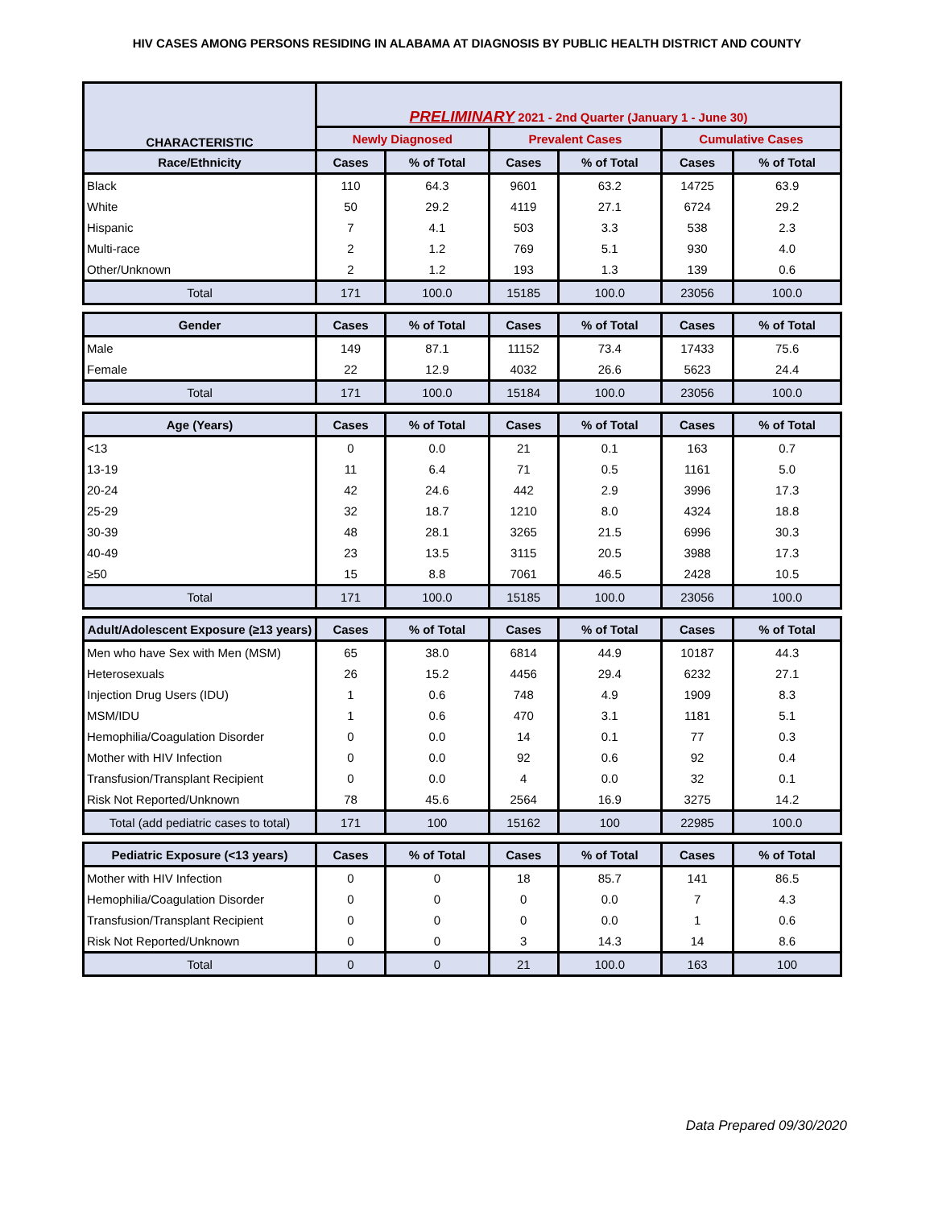HIV CASES AMONG PERSONS RESIDING IN ALABAMA AT DIAGNOSIS BY PUBLIC HEALTH DISTRICT AND COUNTY
| CHARACTERISTIC | PRELIMINARY 2021 - 2nd Quarter (January 1 - June 30) | | | | | |
| --- | --- | --- | --- | --- | --- | --- |
| | Newly Diagnosed | | Prevalent Cases | | Cumulative Cases | |
| Race/Ethnicity | Cases | % of Total | Cases | % of Total | Cases | % of Total |
| Black | 110 | 64.3 | 9601 | 63.2 | 14725 | 63.9 |
| White | 50 | 29.2 | 4119 | 27.1 | 6724 | 29.2 |
| Hispanic | 7 | 4.1 | 503 | 3.3 | 538 | 2.3 |
| Multi-race | 2 | 1.2 | 769 | 5.1 | 930 | 4.0 |
| Other/Unknown | 2 | 1.2 | 193 | 1.3 | 139 | 0.6 |
| Total | 171 | 100.0 | 15185 | 100.0 | 23056 | 100.0 |
| Gender | Cases | % of Total | Cases | % of Total | Cases | % of Total |
| Male | 149 | 87.1 | 11152 | 73.4 | 17433 | 75.6 |
| Female | 22 | 12.9 | 4032 | 26.6 | 5623 | 24.4 |
| Total | 171 | 100.0 | 15184 | 100.0 | 23056 | 100.0 |
| Age (Years) | Cases | % of Total | Cases | % of Total | Cases | % of Total |
| <13 | 0 | 0.0 | 21 | 0.1 | 163 | 0.7 |
| 13-19 | 11 | 6.4 | 71 | 0.5 | 1161 | 5.0 |
| 20-24 | 42 | 24.6 | 442 | 2.9 | 3996 | 17.3 |
| 25-29 | 32 | 18.7 | 1210 | 8.0 | 4324 | 18.8 |
| 30-39 | 48 | 28.1 | 3265 | 21.5 | 6996 | 30.3 |
| 40-49 | 23 | 13.5 | 3115 | 20.5 | 3988 | 17.3 |
| ≥50 | 15 | 8.8 | 7061 | 46.5 | 2428 | 10.5 |
| Total | 171 | 100.0 | 15185 | 100.0 | 23056 | 100.0 |
| Adult/Adolescent Exposure (≥13 years) | Cases | % of Total | Cases | % of Total | Cases | % of Total |
| Men who have Sex with Men (MSM) | 65 | 38.0 | 6814 | 44.9 | 10187 | 44.3 |
| Heterosexuals | 26 | 15.2 | 4456 | 29.4 | 6232 | 27.1 |
| Injection Drug Users (IDU) | 1 | 0.6 | 748 | 4.9 | 1909 | 8.3 |
| MSM/IDU | 1 | 0.6 | 470 | 3.1 | 1181 | 5.1 |
| Hemophilia/Coagulation Disorder | 0 | 0.0 | 14 | 0.1 | 77 | 0.3 |
| Mother with HIV Infection | 0 | 0.0 | 92 | 0.6 | 92 | 0.4 |
| Transfusion/Transplant Recipient | 0 | 0.0 | 4 | 0.0 | 32 | 0.1 |
| Risk Not Reported/Unknown | 78 | 45.6 | 2564 | 16.9 | 3275 | 14.2 |
| Total (add pediatric cases to total) | 171 | 100 | 15162 | 100 | 22985 | 100.0 |
| Pediatric Exposure (<13 years) | Cases | % of Total | Cases | % of Total | Cases | % of Total |
| Mother with HIV Infection | 0 | 0 | 18 | 85.7 | 141 | 86.5 |
| Hemophilia/Coagulation Disorder | 0 | 0 | 0 | 0.0 | 7 | 4.3 |
| Transfusion/Transplant Recipient | 0 | 0 | 0 | 0.0 | 1 | 0.6 |
| Risk Not Reported/Unknown | 0 | 0 | 3 | 14.3 | 14 | 8.6 |
| Total | 0 | 0 | 21 | 100.0 | 163 | 100 |
Data Prepared 09/30/2020